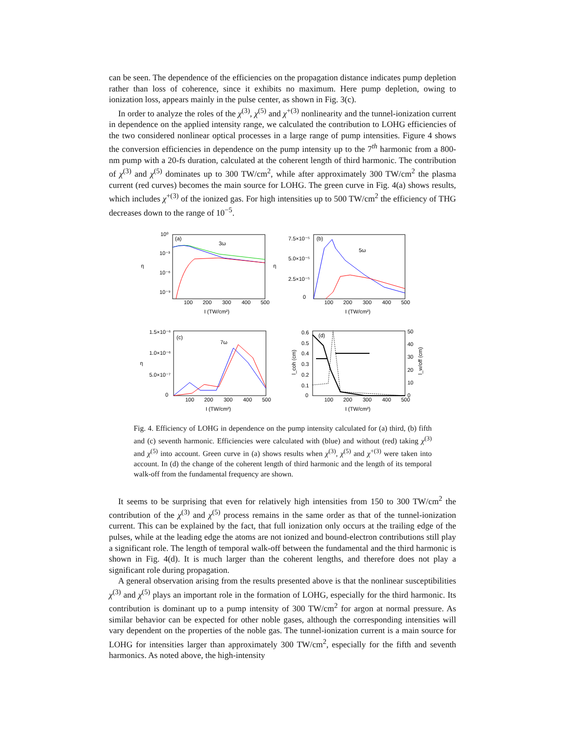can be seen. The dependence of the efficiencies on the propagation distance indicates pump depletion rather than loss of coherence, since it exhibits no maximum. Here pump depletion, owing to ionization loss, appears mainly in the pulse center, as shown in Fig. 3(c).
In order to analyze the roles of the χ<sup>(3)</sup>, χ<sup>(5)</sup> and χ<sup>+(3)</sup> nonlinearity and the tunnel-ionization current in dependence on the applied intensity range, we calculated the contribution to LOHG efficiencies of the two considered nonlinear optical processes in a large range of pump intensities. Figure 4 shows the conversion efficiencies in dependence on the pump intensity up to the 7<sup>th</sup> harmonic from a 800-nm pump with a 20-fs duration, calculated at the coherent length of third harmonic. The contribution of χ<sup>(3)</sup> and χ<sup>(5)</sup> dominates up to 300 TW/cm<sup>2</sup>, while after approximately 300 TW/cm<sup>2</sup> the plasma current (red curves) becomes the main source for LOHG. The green curve in Fig. 4(a) shows results, which includes χ<sup>+(3)</sup> of the ionized gas. For high intensities up to 500 TW/cm<sup>2</sup> the efficiency of THG decreases down to the range of 10<sup>−5</sup>.
(a)
3ω
10⁰
10⁻³
10⁻⁶
10⁻⁹
η
100
200
300
400
500
I (TW/cm²)
(b)
5ω
7.5×10⁻⁵
5.0×10⁻⁵
2.5×10⁻⁵
0
η
100
200
300
400
500
I (TW/cm²)
(c)
7ω
1.5×10⁻⁶
1.0×10⁻⁶
5.0×10⁻⁷
0
η
100
200
300
400
500
I (TW/cm²)
(d)
0.6
0.5
0.4
0.3
0.2
0.1
0
50
40
30
20
10
0
l_coh (cm)
l_w/off (cm)
100
200
300
400
500
I (TW/cm²)
Fig. 4. Efficiency of LOHG in dependence on the pump intensity calculated for (a) third, (b) fifth and (c) seventh harmonic. Efficiencies were calculated with (blue) and without (red) taking χ<sup>(3)</sup> and χ<sup>(5)</sup> into account. Green curve in (a) shows results when χ<sup>(3)</sup>, χ<sup>(5)</sup> and χ<sup>+(3)</sup> were taken into account. In (d) the change of the coherent length of third harmonic and the length of its temporal walk-off from the fundamental frequency are shown.
It seems to be surprising that even for relatively high intensities from 150 to 300 TW/cm<sup>2</sup> the contribution of the χ<sup>(3)</sup> and χ<sup>(5)</sup> process remains in the same order as that of the tunnel-ionization current. This can be explained by the fact, that full ionization only occurs at the trailing edge of the pulses, while at the leading edge the atoms are not ionized and bound-electron contributions still play a significant role. The length of temporal walk-off between the fundamental and the third harmonic is shown in Fig. 4(d). It is much larger than the coherent lengths, and therefore does not play a significant role during propagation.
A general observation arising from the results presented above is that the nonlinear susceptibilities χ<sup>(3)</sup> and χ<sup>(5)</sup> plays an important role in the formation of LOHG, especially for the third harmonic. Its contribution is dominant up to a pump intensity of 300 TW/cm<sup>2</sup> for argon at normal pressure. As similar behavior can be expected for other noble gases, although the corresponding intensities will vary dependent on the properties of the noble gas. The tunnel-ionization current is a main source for LOHG for intensities larger than approximately 300 TW/cm<sup>2</sup>, especially for the fifth and seventh harmonics. As noted above, the high-intensity